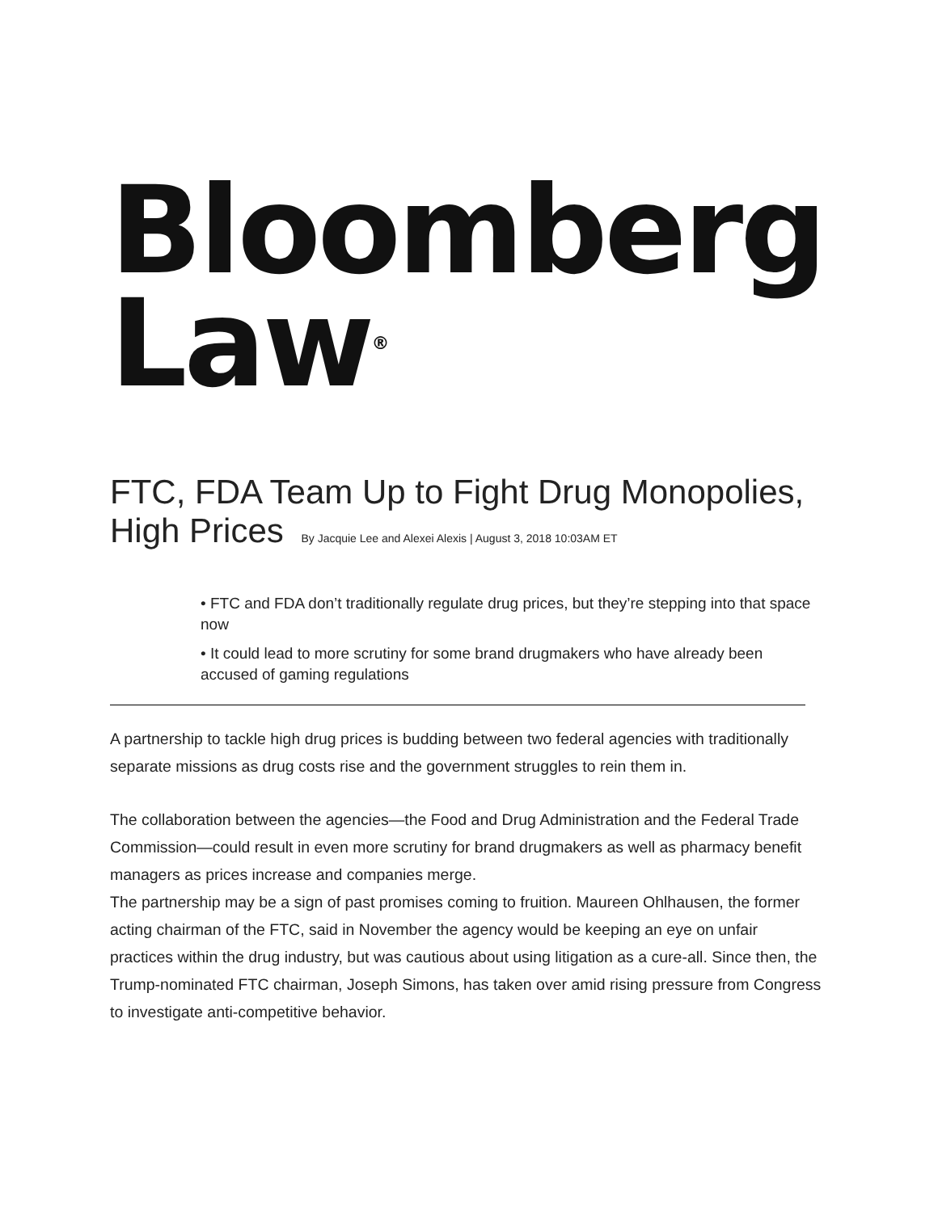Bloomberg
Law<sup>®</sup>
FTC, FDA Team Up to Fight Drug Monopolies, High Prices By Jacquie Lee and Alexei Alexis | August 3, 2018 10:03AM ET
• FTC and FDA don’t traditionally regulate drug prices, but they’re stepping into that space now
• It could lead to more scrutiny for some brand drugmakers who have already been accused of gaming regulations
A partnership to tackle high drug prices is budding between two federal agencies with traditionally separate missions as drug costs rise and the government struggles to rein them in.
The collaboration between the agencies—the Food and Drug Administration and the Federal Trade Commission—could result in even more scrutiny for brand drugmakers as well as pharmacy benefit managers as prices increase and companies merge.
The partnership may be a sign of past promises coming to fruition. Maureen Ohlhausen, the former acting chairman of the FTC, said in November the agency would be keeping an eye on unfair practices within the drug industry, but was cautious about using litigation as a cure-all. Since then, the Trump-nominated FTC chairman, Joseph Simons, has taken over amid rising pressure from Congress to investigate anti-competitive behavior.